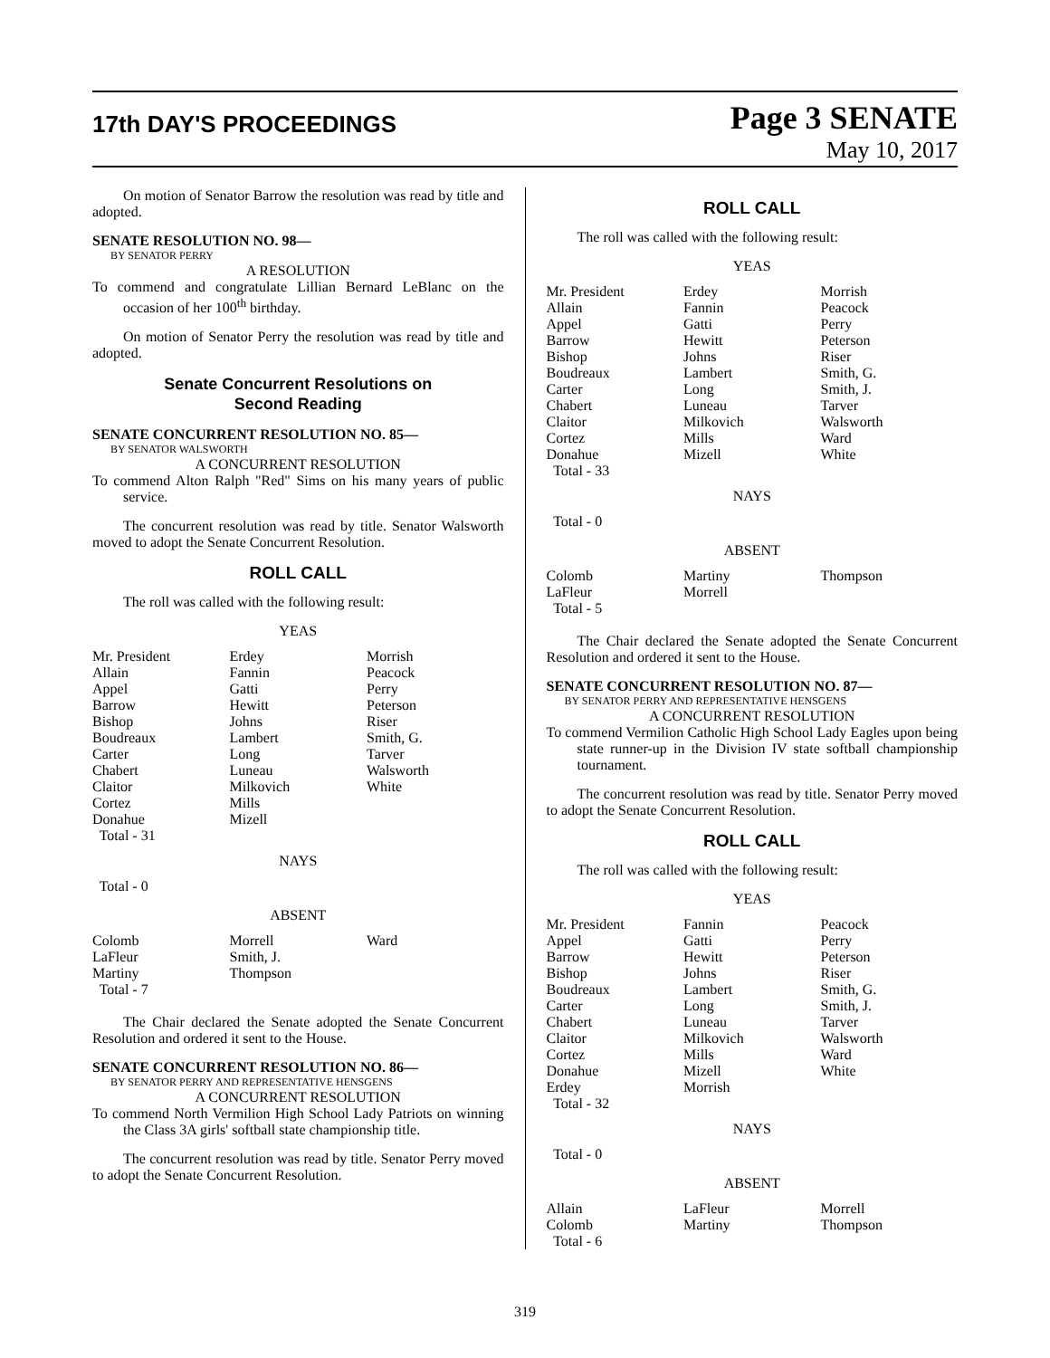17th DAY'S PROCEEDINGS
Page 3 SENATE
May 10, 2017
On motion of Senator Barrow the resolution was read by title and adopted.
SENATE RESOLUTION NO. 98—
BY SENATOR PERRY
A RESOLUTION
To commend and congratulate Lillian Bernard LeBlanc on the occasion of her 100<sup>th</sup> birthday.
On motion of Senator Perry the resolution was read by title and adopted.
Senate Concurrent Resolutions on
Second Reading
SENATE CONCURRENT RESOLUTION NO. 85—
BY SENATOR WALSWORTH
A CONCURRENT RESOLUTION
To commend Alton Ralph "Red" Sims on his many years of public service.
The concurrent resolution was read by title. Senator Walsworth moved to adopt the Senate Concurrent Resolution.
ROLL CALL
The roll was called with the following result:
YEAS
| Mr. President | Erdey | Morrish |
| Allain | Fannin | Peacock |
| Appel | Gatti | Perry |
| Barrow | Hewitt | Peterson |
| Bishop | Johns | Riser |
| Boudreaux | Lambert | Smith, G. |
| Carter | Long | Tarver |
| Chabert | Luneau | Walsworth |
| Claitor | Milkovich | White |
| Cortez | Mills | |
| Donahue | Mizell | |
| Total - 31 | | |
NAYS
Total - 0
ABSENT
| Colomb | Morrell | Ward |
| LaFleur | Smith, J. | |
| Martiny | Thompson | |
| Total - 7 | | |
The Chair declared the Senate adopted the Senate Concurrent Resolution and ordered it sent to the House.
SENATE CONCURRENT RESOLUTION NO. 86—
BY SENATOR PERRY AND REPRESENTATIVE HENSGENS
A CONCURRENT RESOLUTION
To commend North Vermilion High School Lady Patriots on winning the Class 3A girls' softball state championship title.
The concurrent resolution was read by title. Senator Perry moved to adopt the Senate Concurrent Resolution.
ROLL CALL
The roll was called with the following result:
YEAS
| Mr. President | Erdey | Morrish |
| Allain | Fannin | Peacock |
| Appel | Gatti | Perry |
| Barrow | Hewitt | Peterson |
| Bishop | Johns | Riser |
| Boudreaux | Lambert | Smith, G. |
| Carter | Long | Smith, J. |
| Chabert | Luneau | Tarver |
| Claitor | Milkovich | Walsworth |
| Cortez | Mills | Ward |
| Donahue | Mizell | White |
| Total - 33 | | |
NAYS
Total - 0
ABSENT
| Colomb | Martiny | Thompson |
| LaFleur | Morrell | |
| Total - 5 | | |
The Chair declared the Senate adopted the Senate Concurrent Resolution and ordered it sent to the House.
SENATE CONCURRENT RESOLUTION NO. 87—
BY SENATOR PERRY AND REPRESENTATIVE HENSGENS
A CONCURRENT RESOLUTION
To commend Vermilion Catholic High School Lady Eagles upon being state runner-up in the Division IV state softball championship tournament.
The concurrent resolution was read by title. Senator Perry moved to adopt the Senate Concurrent Resolution.
ROLL CALL
The roll was called with the following result:
YEAS
| Mr. President | Fannin | Peacock |
| Appel | Gatti | Perry |
| Barrow | Hewitt | Peterson |
| Bishop | Johns | Riser |
| Boudreaux | Lambert | Smith, G. |
| Carter | Long | Smith, J. |
| Chabert | Luneau | Tarver |
| Claitor | Milkovich | Walsworth |
| Cortez | Mills | Ward |
| Donahue | Mizell | White |
| Erdey | Morrish | |
| Total - 32 | | |
NAYS
Total - 0
ABSENT
| Allain | LaFleur | Morrell |
| Colomb | Martiny | Thompson |
| Total - 6 | | |
319